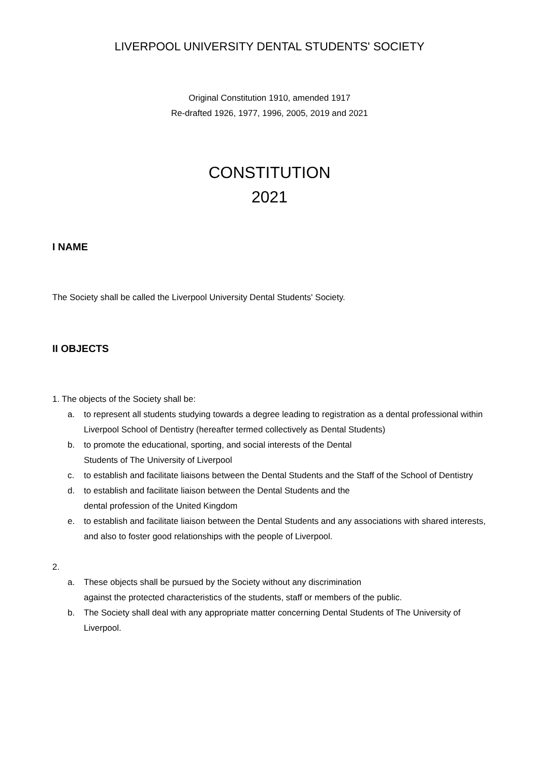LIVERPOOL UNIVERSITY DENTAL STUDENTS' SOCIETY
Original Constitution 1910, amended 1917
Re-drafted 1926, 1977, 1996, 2005, 2019 and 2021
CONSTITUTION
2021
I NAME
The Society shall be called the Liverpool University Dental Students' Society.
II OBJECTS
1. The objects of the Society shall be:
a. to represent all students studying towards a degree leading to registration as a dental professional within Liverpool School of Dentistry (hereafter termed collectively as Dental Students)
b. to promote the educational, sporting, and social interests of the Dental
Students of The University of Liverpool
c. to establish and facilitate liaisons between the Dental Students and the Staff of the School of Dentistry
d. to establish and facilitate liaison between the Dental Students and the
dental profession of the United Kingdom
e. to establish and facilitate liaison between the Dental Students and any associations with shared interests, and also to foster good relationships with the people of Liverpool.
2.
a. These objects shall be pursued by the Society without any discrimination
against the protected characteristics of the students, staff or members of the public.
b. The Society shall deal with any appropriate matter concerning Dental Students of The University of Liverpool.